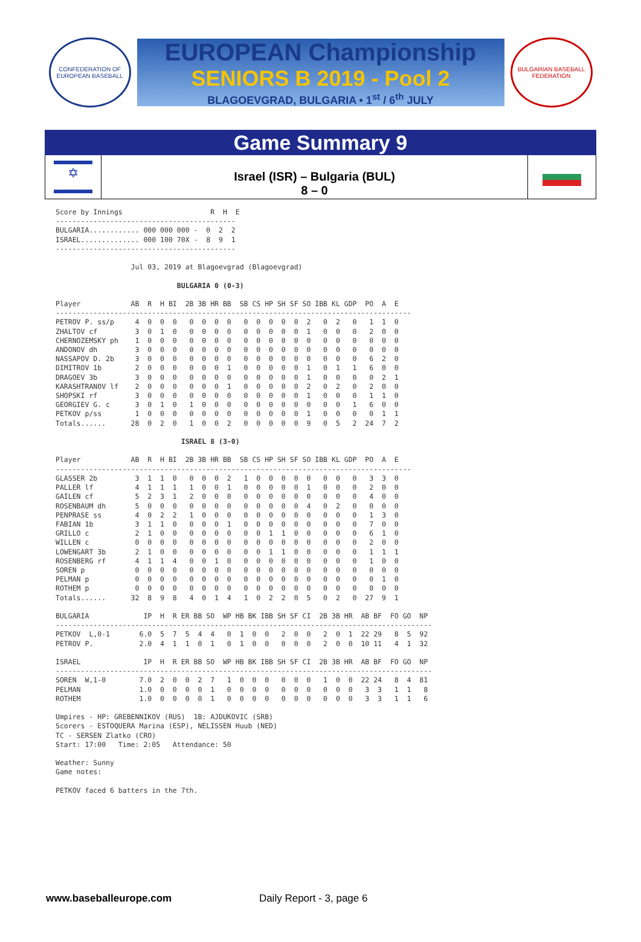CONFEDERATION OF EUROPEAN BASEBALL
EUROPEAN Championship
SENIORS B 2019 - Pool 2
BLAGOEVGRAD, BULGARIA • 1<sup>st</sup> / 6<sup>th</sup> JULY
BULGARIAN BASEBALL FEDERATION
Game Summary 9
✡
Israel (ISR) – Bulgaria (BUL)
8 – 0
Score by Innings                     R  H  E
-------------------------------------------
BULGARIA............ 000 000 000 -  0  2  2
ISRAEL.............. 000 100 70X -  8  9  1
-------------------------------------------

                  Jul 03, 2019 at Blagoevgrad (Blagoevgrad)

                             BULGARIA 0 (0-3)

Player            AB  R  H BI  2B 3B HR BB  SB CS HP SH SF SO IBB KL GDP  PO  A  E
-------------------------------------------------------------------------------------
PETROV P. ss/p     4  0  0  0   0  0  0  0   0  0  0  0  0  2   0  2   0   1  1  0
ZHALTOV cf         3  0  1  0   0  0  0  0   0  0  0  0  0  1   0  0   0   2  0  0
CHERNOZEMSKY ph    1  0  0  0   0  0  0  0   0  0  0  0  0  0   0  0   0   0  0  0
ANDONOV dh         3  0  0  0   0  0  0  0   0  0  0  0  0  0   0  0   0   0  0  0
NASSAPOV D. 2b     3  0  0  0   0  0  0  0   0  0  0  0  0  0   0  0   0   6  2  0
DIMITROV 1b        2  0  0  0   0  0  0  1   0  0  0  0  0  1   0  1   1   6  0  0
DRAGOEV 3b         3  0  0  0   0  0  0  0   0  0  0  0  0  1   0  0   0   0  2  1
KARASHTRANOV lf    2  0  0  0   0  0  0  1   0  0  0  0  0  2   0  2   0   2  0  0
SHOPSKI rf         3  0  0  0   0  0  0  0   0  0  0  0  0  1   0  0   0   1  1  0
GEORGIEV G. c      3  0  1  0   1  0  0  0   0  0  0  0  0  0   0  0   1   6  0  0
PETKOV p/ss        1  0  0  0   0  0  0  0   0  0  0  0  0  1   0  0   0   0  1  1
Totals......      28  0  2  0   1  0  0  2   0  0  0  0  0  9   0  5   2  24  7  2

                              ISRAEL 8 (3-0)

Player            AB  R  H BI  2B 3B HR BB  SB CS HP SH SF SO IBB KL GDP  PO  A  E
-------------------------------------------------------------------------------------
GLASSER 2b         3  1  1  0   0  0  0  2   1  0  0  0  0  0   0  0   0   3  3  0
PALLER lf          4  1  1  1   1  0  0  1   0  0  0  0  0  1   0  0   0   2  0  0
GAILEN cf          5  2  3  1   2  0  0  0   0  0  0  0  0  0   0  0   0   4  0  0
ROSENBAUM dh       5  0  0  0   0  0  0  0   0  0  0  0  0  4   0  2   0   0  0  0
PENPRASE ss        4  0  2  2   1  0  0  0   0  0  0  0  0  0   0  0   0   1  3  0
FABIAN 1b          3  1  1  0   0  0  0  1   0  0  0  0  0  0   0  0   0   7  0  0
GRILLO c           2  1  0  0   0  0  0  0   0  0  1  1  0  0   0  0   0   6  1  0
WILLEN c           0  0  0  0   0  0  0  0   0  0  0  0  0  0   0  0   0   2  0  0
LOWENGART 3b       2  1  0  0   0  0  0  0   0  0  1  1  0  0   0  0   0   1  1  1
ROSENBERG rf       4  1  1  4   0  0  1  0   0  0  0  0  0  0   0  0   0   1  0  0
SOREN p            0  0  0  0   0  0  0  0   0  0  0  0  0  0   0  0   0   0  0  0
PELMAN p           0  0  0  0   0  0  0  0   0  0  0  0  0  0   0  0   0   0  1  0
ROTHEM p           0  0  0  0   0  0  0  0   0  0  0  0  0  0   0  0   0   0  0  0
Totals......      32  8  9  8   4  0  1  4   1  0  2  2  0  5   0  2   0  27  9  1

BULGARIA             IP  H  R ER BB SO  WP HB BK IBB SH SF CI  2B 3B HR  AB BF  FO GO  NP
------------------------------------------------------------------------------------------
PETKOV  L,0-1       6.0  5  7  5  4  4   0  1  0  0   2  0  0   2  0  1  22 29   8  5  92
PETROV P.           2.0  4  1  1  0  1   0  1  0  0   0  0  0   2  0  0  10 11   4  1  32

ISRAEL               IP  H  R ER BB SO  WP HB BK IBB SH SF CI  2B 3B HR  AB BF  FO GO  NP
------------------------------------------------------------------------------------------
SOREN  W,1-0        7.0  2  0  0  2  7   1  0  0  0   0  0  0   1  0  0  22 24   8  4  81
PELMAN              1.0  0  0  0  0  1   0  0  0  0   0  0  0   0  0  0   3  3   1  1   8
ROTHEM              1.0  0  0  0  0  1   0  0  0  0   0  0  0   0  0  0   3  3   1  1   6

Umpires - HP: GREBENNIKOV (RUS)  1B: AJDUKOVIC (SRB)
Scorers - ESTOQUERA Marina (ESP), NELISSEN Huub (NED)
TC - SERSEN Zlatko (CRO)
Start: 17:00   Time: 2:05   Attendance: 50

Weather: Sunny
Game notes:

PETKOV faced 6 batters in the 7th.
www.baseballeurope.com Daily Report - 3, page 6